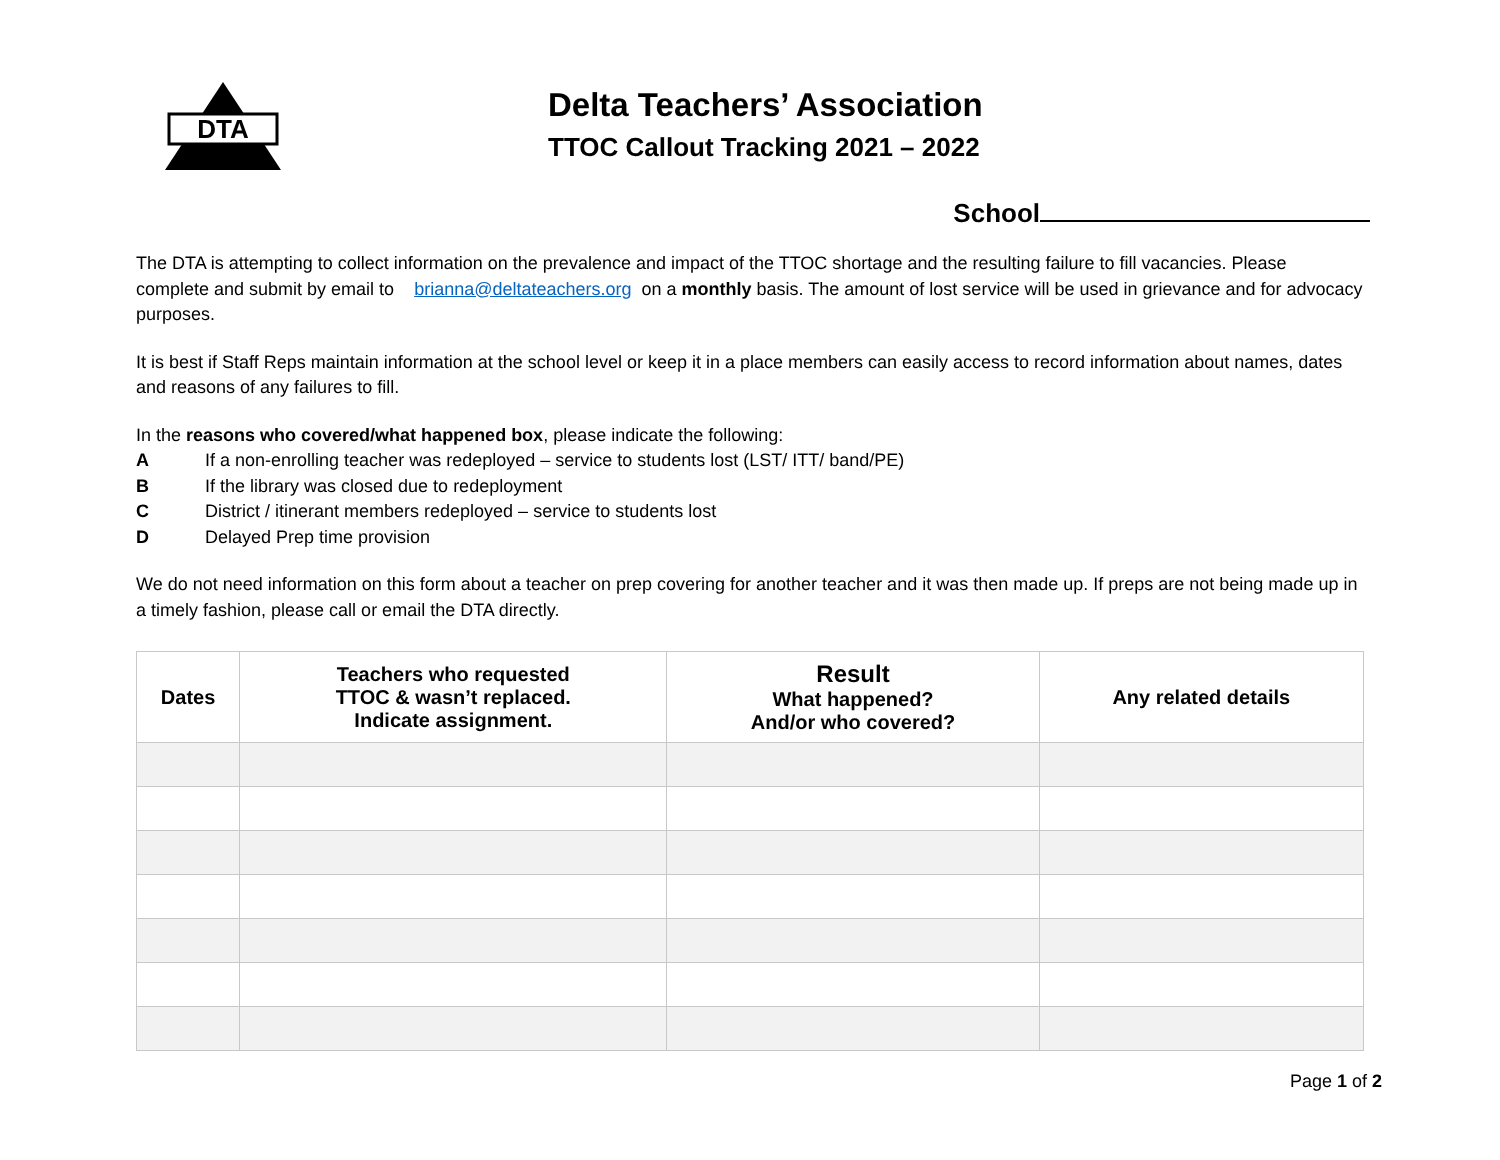DTA
Delta Teachers’ Association
TTOC Callout Tracking 2021 – 2022
School
The DTA is attempting to collect information on the prevalence and impact of the TTOC shortage and the resulting failure to fill vacancies. Please complete and submit by email to brianna@deltateachers.org on a monthly basis. The amount of lost service will be used in grievance and for advocacy purposes.
It is best if Staff Reps maintain information at the school level or keep it in a place members can easily access to record information about names, dates and reasons of any failures to fill.
In the reasons who covered/what happened box, please indicate the following:
A If a non-enrolling teacher was redeployed – service to students lost (LST/ ITT/ band/PE)
B If the library was closed due to redeployment
C District / itinerant members redeployed – service to students lost
D Delayed Prep time provision
We do not need information on this form about a teacher on prep covering for another teacher and it was then made up. If preps are not being made up in a timely fashion, please call or email the DTA directly.
| Dates | Teachers who requested TTOC & wasn’t replaced. Indicate assignment. | Result What happened? And/or who covered? | Any related details |
| --- | --- | --- | --- |
Page 1 of 2